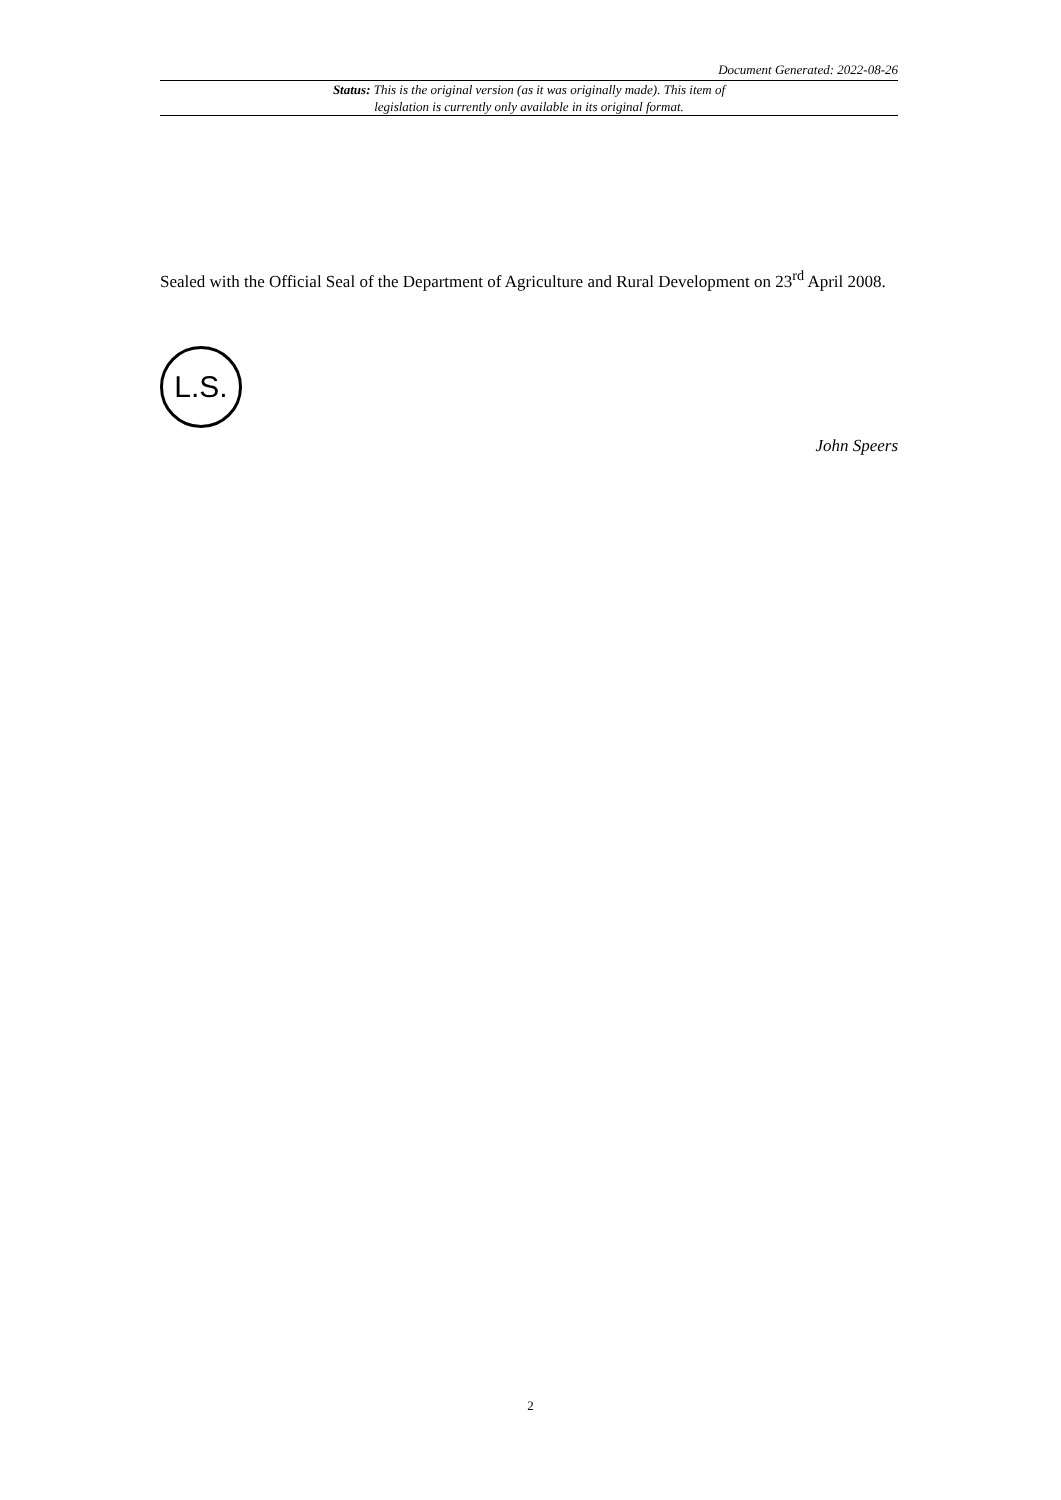Document Generated: 2022-08-26
Status: This is the original version (as it was originally made). This item of legislation is currently only available in its original format.
Sealed with the Official Seal of the Department of Agriculture and Rural Development on 23<sup>rd</sup> April 2008.
L.S.
John Speers
2